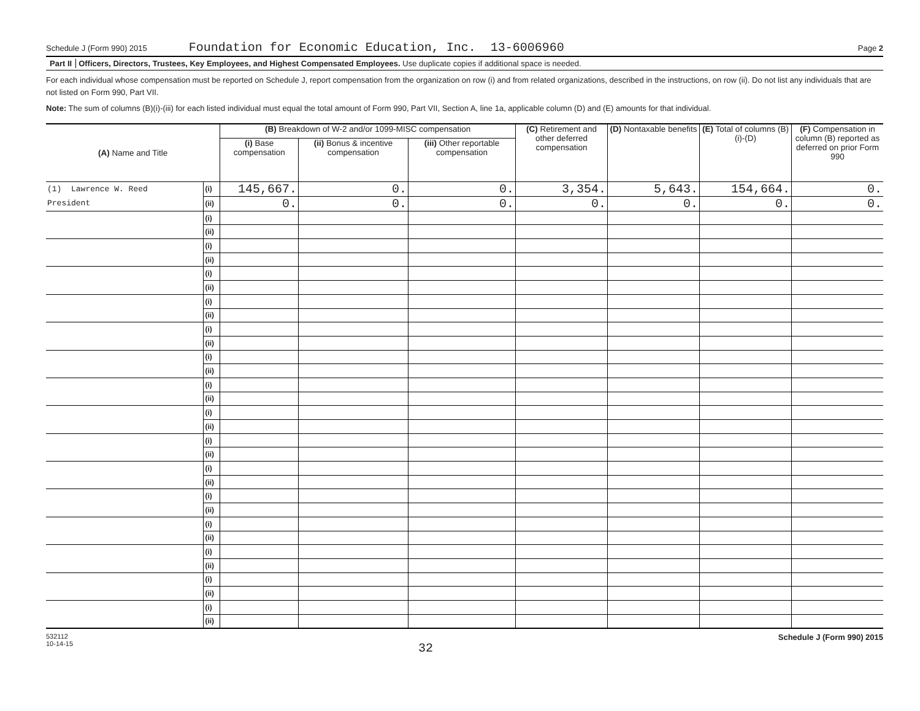Schedule J (Form 990) 2015 Foundation for Economic Education, Inc. 13-6006960 Page 2
Part II Officers, Directors, Trustees, Key Employees, and Highest Compensated Employees. Use duplicate copies if additional space is needed.
For each individual whose compensation must be reported on Schedule J, report compensation from the organization on row (i) and from related organizations, described in the instructions, on row (ii). Do not list any individuals that are not listed on Form 990, Part VII.
Note: The sum of columns (B)(i)-(iii) for each listed individual must equal the total amount of Form 990, Part VII, Section A, line 1a, applicable column (D) and (E) amounts for that individual.
| (A) Name and Title | | (B) Breakdown of W-2 and/or 1099-MISC compensation | | | (C) Retirement and other deferred compensation | (D) Nontaxable benefits | (E) Total of columns (B)(i)-(D) | (F) Compensation in column (B) reported as deferred on prior Form 990 |
| --- | --- | --- | --- | --- | --- | --- | --- | --- |
| | | (i) Base compensation | (ii) Bonus & incentive compensation | (iii) Other reportable compensation | | | | |
| (1) Lawrence W. Reed | (i) | 145,667. | 0. | 0. | 3,354. | 5,643. | 154,664. | 0. |
| President | (ii) | 0. | 0. | 0. | 0. | 0. | 0. | 0. |
| | (i) | | | | | | | |
| | (ii) | | | | | | | |
| | (i) | | | | | | | |
| | (ii) | | | | | | | |
| | (i) | | | | | | | |
| | (ii) | | | | | | | |
| | (i) | | | | | | | |
| | (ii) | | | | | | | |
| | (i) | | | | | | | |
| | (ii) | | | | | | | |
| | (i) | | | | | | | |
| | (ii) | | | | | | | |
| | (i) | | | | | | | |
| | (ii) | | | | | | | |
| | (i) | | | | | | | |
| | (ii) | | | | | | | |
| | (i) | | | | | | | |
| | (ii) | | | | | | | |
| | (i) | | | | | | | |
| | (ii) | | | | | | | |
| | (i) | | | | | | | |
| | (ii) | | | | | | | |
| | (i) | | | | | | | |
| | (ii) | | | | | | | |
| | (i) | | | | | | | |
| | (ii) | | | | | | | |
| | (i) | | | | | | | |
| | (ii) | | | | | | | |
| | (i) | | | | | | | |
| | (ii) | | | | | | | |
532112
10-14-15 32 Schedule J (Form 990) 2015